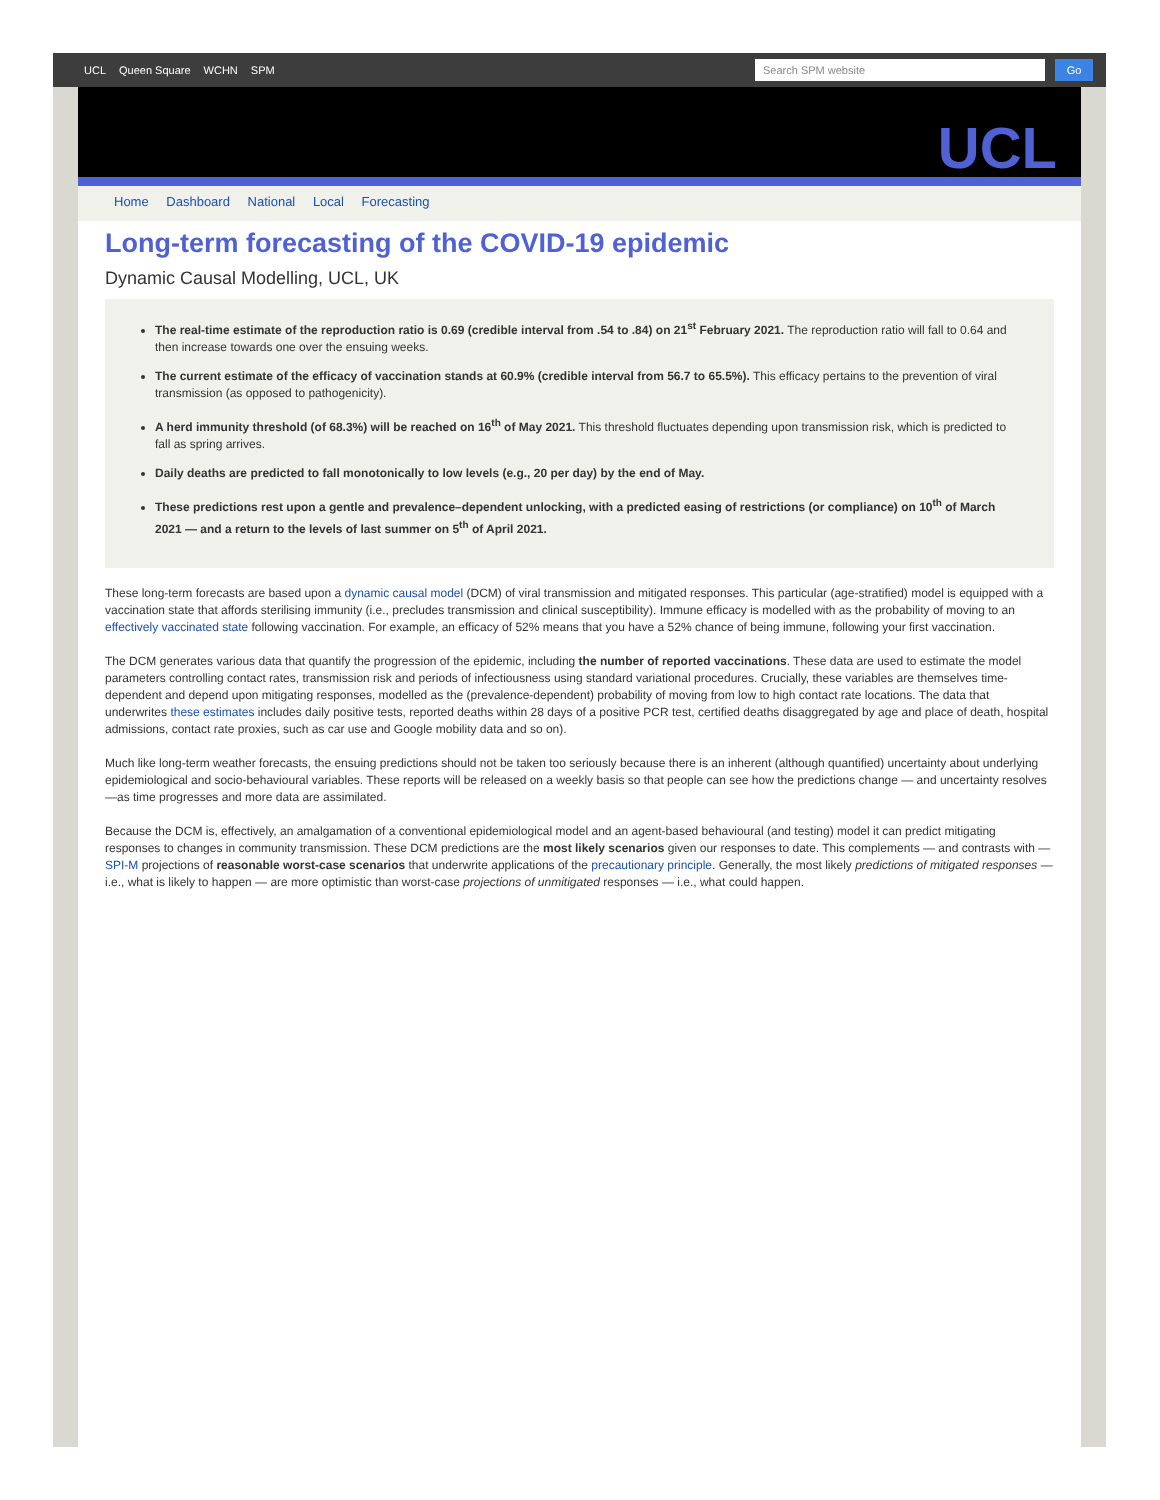UCL Queen Square WCHN SPM
Search SPM website Go
UCL
Home Dashboard National Local Forecasting
Long-term forecasting of the COVID-19 epidemic
Dynamic Causal Modelling, UCL, UK
The real-time estimate of the reproduction ratio is 0.69 (credible interval from .54 to .84) on 21<sup>st</sup> February 2021. The reproduction ratio will fall to 0.64 and then increase towards one over the ensuing weeks.
The current estimate of the efficacy of vaccination stands at 60.9% (credible interval from 56.7 to 65.5%). This efficacy pertains to the prevention of viral transmission (as opposed to pathogenicity).
A herd immunity threshold (of 68.3%) will be reached on 16<sup>th</sup> of May 2021. This threshold fluctuates depending upon transmission risk, which is predicted to fall as spring arrives.
Daily deaths are predicted to fall monotonically to low levels (e.g., 20 per day) by the end of May.
These predictions rest upon a gentle and prevalence–dependent unlocking, with a predicted easing of restrictions (or compliance) on 10<sup>th</sup> of March 2021 — and a return to the levels of last summer on 5<sup>th</sup> of April 2021.
These long-term forecasts are based upon a dynamic causal model (DCM) of viral transmission and mitigated responses. This particular (age-stratified) model is equipped with a vaccination state that affords sterilising immunity (i.e., precludes transmission and clinical susceptibility). Immune efficacy is modelled with as the probability of moving to an effectively vaccinated state following vaccination. For example, an efficacy of 52% means that you have a 52% chance of being immune, following your first vaccination.
The DCM generates various data that quantify the progression of the epidemic, including the number of reported vaccinations. These data are used to estimate the model parameters controlling contact rates, transmission risk and periods of infectiousness using standard variational procedures. Crucially, these variables are themselves time-dependent and depend upon mitigating responses, modelled as the (prevalence-dependent) probability of moving from low to high contact rate locations. The data that underwrites these estimates includes daily positive tests, reported deaths within 28 days of a positive PCR test, certified deaths disaggregated by age and place of death, hospital admissions, contact rate proxies, such as car use and Google mobility data and so on).
Much like long-term weather forecasts, the ensuing predictions should not be taken too seriously because there is an inherent (although quantified) uncertainty about underlying epidemiological and socio-behavioural variables. These reports will be released on a weekly basis so that people can see how the predictions change — and uncertainty resolves—as time progresses and more data are assimilated.
Because the DCM is, effectively, an amalgamation of a conventional epidemiological model and an agent-based behavioural (and testing) model it can predict mitigating responses to changes in community transmission. These DCM predictions are the most likely scenarios given our responses to date. This complements — and contrasts with — SPI-M projections of reasonable worst-case scenarios that underwrite applications of the precautionary principle. Generally, the most likely predictions of mitigated responses — i.e., what is likely to happen — are more optimistic than worst-case projections of unmitigated responses — i.e., what could happen.